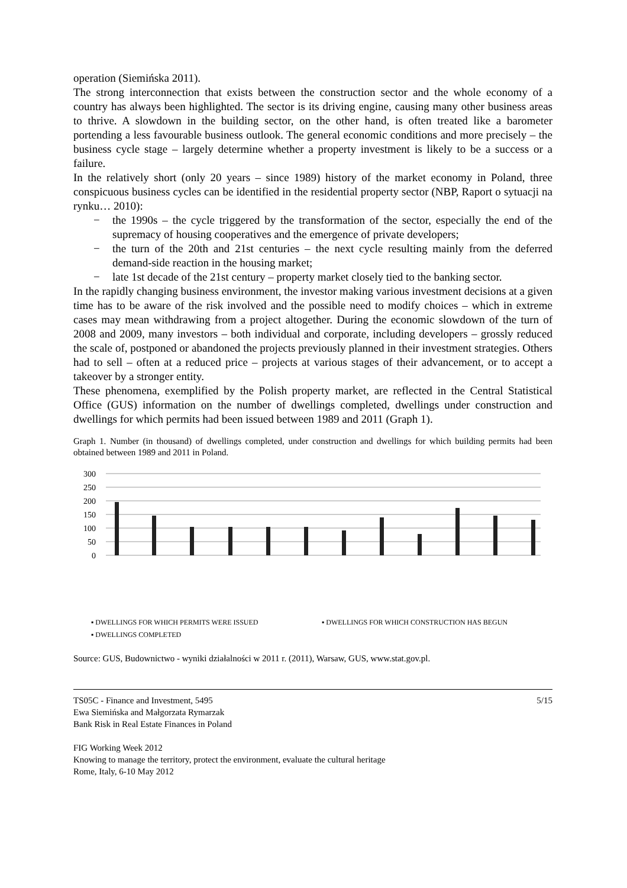operation (Siemińska 2011).
The strong interconnection that exists between the construction sector and the whole economy of a country has always been highlighted. The sector is its driving engine, causing many other business areas to thrive. A slowdown in the building sector, on the other hand, is often treated like a barometer portending a less favourable business outlook. The general economic conditions and more precisely – the business cycle stage – largely determine whether a property investment is likely to be a success or a failure.
In the relatively short (only 20 years – since 1989) history of the market economy in Poland, three conspicuous business cycles can be identified in the residential property sector (NBP, Raport o sytuacji na rynku… 2010):
− the 1990s – the cycle triggered by the transformation of the sector, especially the end of the supremacy of housing cooperatives and the emergence of private developers;
− the turn of the 20th and 21st centuries – the next cycle resulting mainly from the deferred demand-side reaction in the housing market;
− late 1st decade of the 21st century – property market closely tied to the banking sector.
In the rapidly changing business environment, the investor making various investment decisions at a given time has to be aware of the risk involved and the possible need to modify choices – which in extreme cases may mean withdrawing from a project altogether. During the economic slowdown of the turn of 2008 and 2009, many investors – both individual and corporate, including developers – grossly reduced the scale of, postponed or abandoned the projects previously planned in their investment strategies. Others had to sell – often at a reduced price – projects at various stages of their advancement, or to accept a takeover by a stronger entity.
These phenomena, exemplified by the Polish property market, are reflected in the Central Statistical Office (GUS) information on the number of dwellings completed, dwellings under construction and dwellings for which permits had been issued between 1989 and 2011 (Graph 1).
Graph 1. Number (in thousand) of dwellings completed, under construction and dwellings for which building permits had been obtained between 1989 and 2011 in Poland.
300
250
200
150
100
50
0
▪ DWELLINGS FOR WHICH PERMITS WERE ISSUED
▪ DWELLINGS FOR WHICH CONSTRUCTION HAS BEGUN
▪ DWELLINGS COMPLETED
Source: GUS, Budownictwo - wyniki działalności w 2011 r. (2011), Warsaw, GUS, www.stat.gov.pl.
TS05C - Finance and Investment, 5495
Ewa Siemińska and Małgorzata Rymarzak
Bank Risk in Real Estate Finances in Poland
5/15
FIG Working Week 2012
Knowing to manage the territory, protect the environment, evaluate the cultural heritage
Rome, Italy, 6-10 May 2012